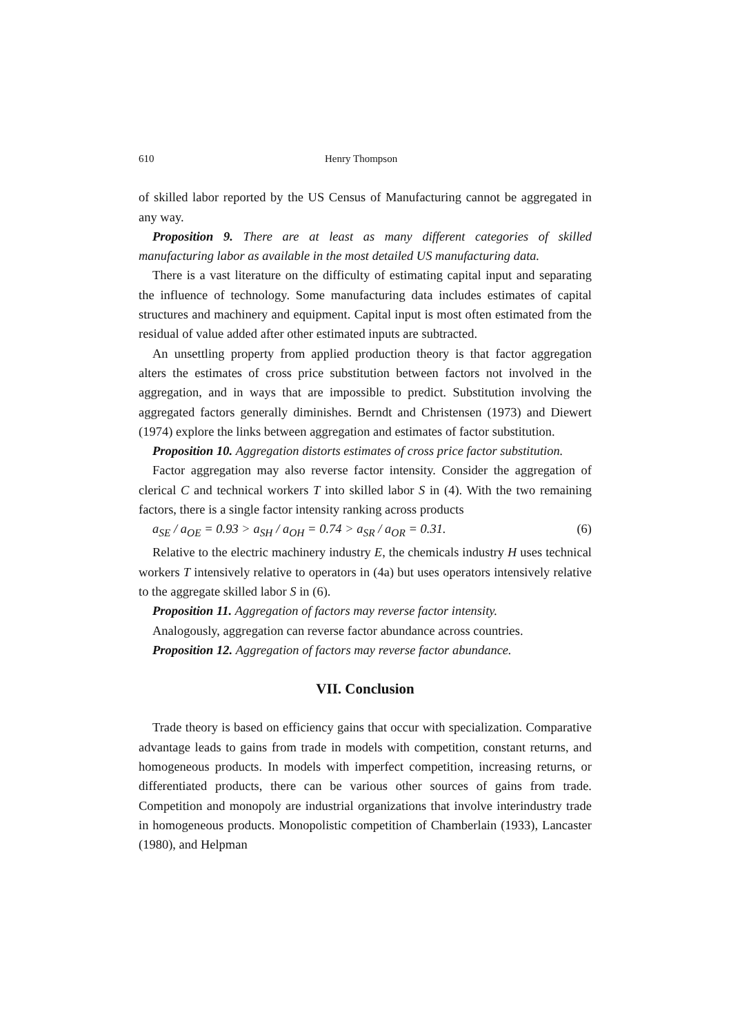610 Henry Thompson
of skilled labor reported by the US Census of Manufacturing cannot be aggregated in any way.
Proposition 9. There are at least as many different categories of skilled manufacturing labor as available in the most detailed US manufacturing data.
There is a vast literature on the difficulty of estimating capital input and separating the influence of technology. Some manufacturing data includes estimates of capital structures and machinery and equipment. Capital input is most often estimated from the residual of value added after other estimated inputs are subtracted.
An unsettling property from applied production theory is that factor aggregation alters the estimates of cross price substitution between factors not involved in the aggregation, and in ways that are impossible to predict. Substitution involving the aggregated factors generally diminishes. Berndt and Christensen (1973) and Diewert (1974) explore the links between aggregation and estimates of factor substitution.
Proposition 10. Aggregation distorts estimates of cross price factor substitution.
Factor aggregation may also reverse factor intensity. Consider the aggregation of clerical C and technical workers T into skilled labor S in (4). With the two remaining factors, there is a single factor intensity ranking across products
a<sub>SE</sub> / a<sub>OE</sub> = 0.93 > a<sub>SH</sub> / a<sub>OH</sub> = 0.74 > a<sub>SR</sub> / a<sub>OR</sub> = 0.31. (6)
Relative to the electric machinery industry E, the chemicals industry H uses technical workers T intensively relative to operators in (4a) but uses operators intensively relative to the aggregate skilled labor S in (6).
Proposition 11. Aggregation of factors may reverse factor intensity.
Analogously, aggregation can reverse factor abundance across countries.
Proposition 12. Aggregation of factors may reverse factor abundance.
VII. Conclusion
Trade theory is based on efficiency gains that occur with specialization. Comparative advantage leads to gains from trade in models with competition, constant returns, and homogeneous products. In models with imperfect competition, increasing returns, or differentiated products, there can be various other sources of gains from trade. Competition and monopoly are industrial organizations that involve interindustry trade in homogeneous products. Monopolistic competition of Chamberlain (1933), Lancaster (1980), and Helpman